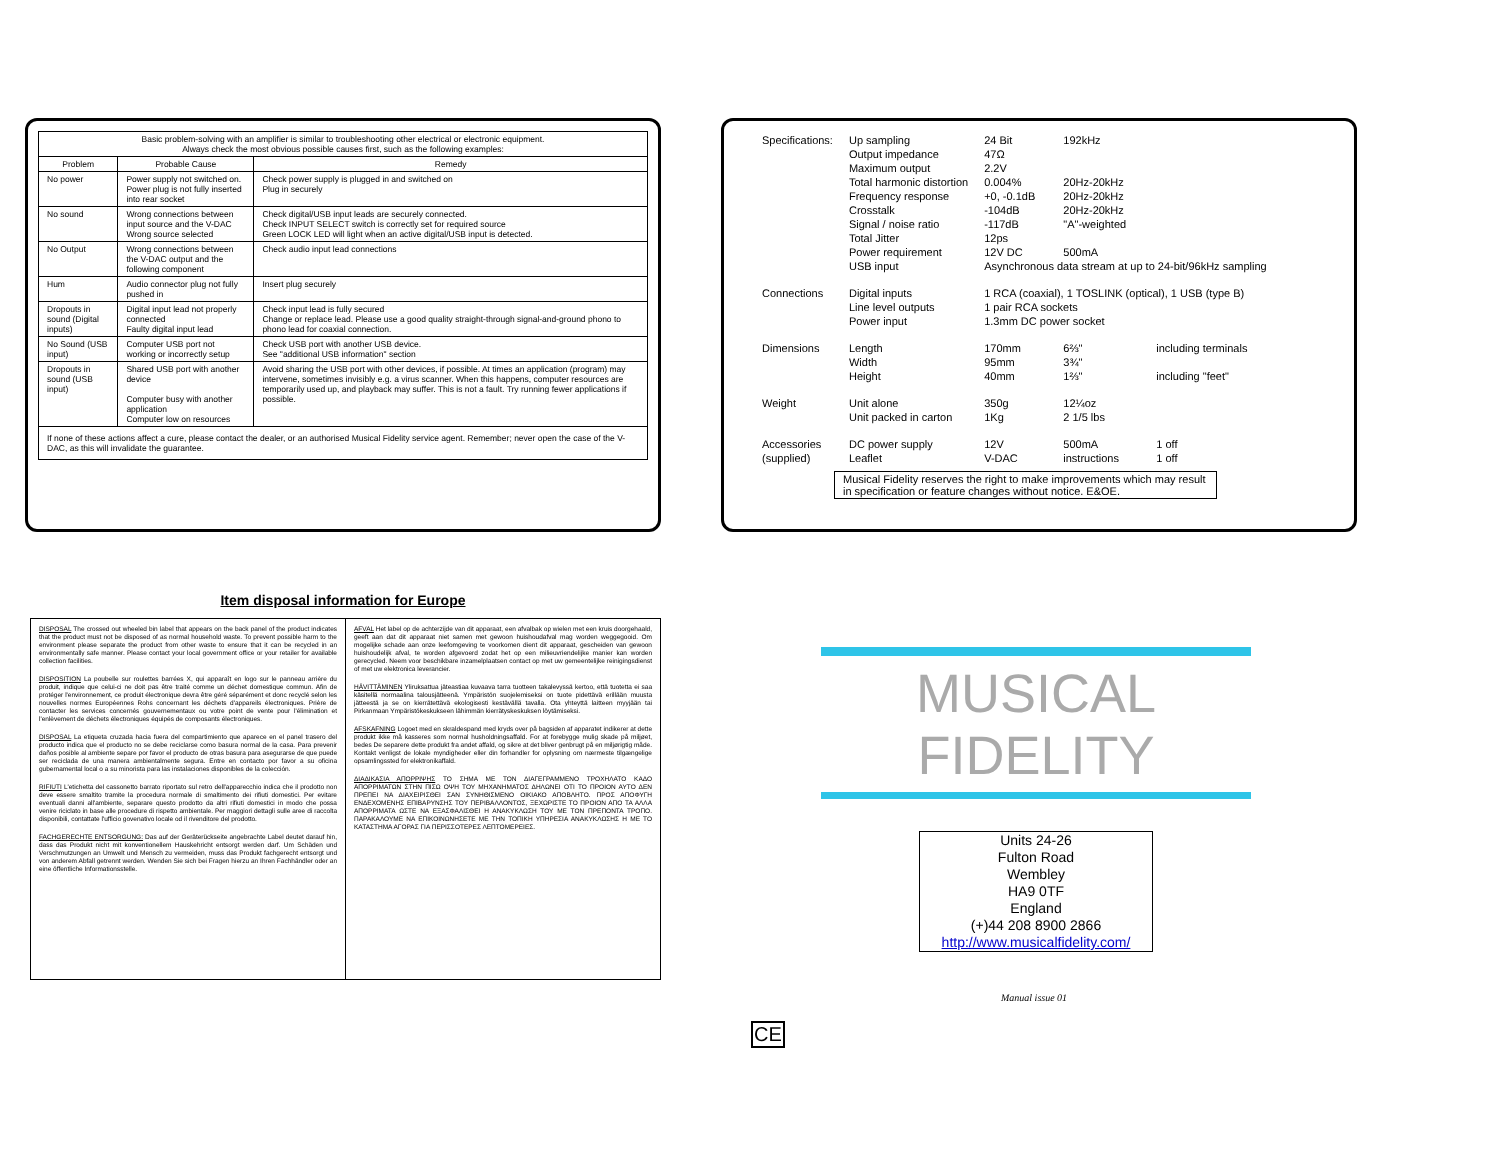| Basic problem-solving with an amplifier is similar to troubleshooting other electrical or electronic equipment. Always check the most obvious possible causes first, such as the following examples: | | |
| Problem | Probable Cause | Remedy |
| No power | Power supply not switched on. Power plug is not fully inserted into rear socket | Check power supply is plugged in and switched on Plug in securely |
| No sound | Wrong connections between input source and the V-DAC Wrong source selected | Check digital/USB input leads are securely connected. Check INPUT SELECT switch is correctly set for required source Green LOCK LED will light when an active digital/USB input is detected. |
| No Output | Wrong connections between the V-DAC output and the following component | Check audio input lead connections |
| Hum | Audio connector plug not fully pushed in | Insert plug securely |
| Dropouts in sound (Digital inputs) | Digital input lead not properly connected Faulty digital input lead | Check input lead is fully secured Change or replace lead. Please use a good quality straight-through signal-and-ground phono to phono lead for coaxial connection. |
| No Sound (USB input) | Computer USB port not working or incorrectly setup | Check USB port with another USB device. See "additional USB information" section |
| Dropouts in sound (USB input) | Shared USB port with another device Computer busy with another application Computer low on resources | Avoid sharing the USB port with other devices, if possible. At times an application (program) may intervene, sometimes invisibly e.g. a virus scanner. When this happens, computer resources are temporarily used up, and playback may suffer. This is not a fault. Try running fewer applications if possible. |
| If none of these actions affect a cure, please contact the dealer, or an authorised Musical Fidelity service agent. Remember; never open the case of the V-DAC, as this will invalidate the guarantee. | | |
Item disposal information for Europe
DISPOSAL The crossed out wheeled bin label that appears on the back panel of the product indicates that the product must not be disposed of as normal household waste. To prevent possible harm to the environment please separate the product from other waste to ensure that it can be recycled in an environmentally safe manner. Please contact your local government office or your retailer for available collection facilities.
DISPOSITION La poubelle sur roulettes barrées X, qui apparaît en logo sur le panneau arrière du produit, indique que celui-ci ne doit pas être traité comme un déchet domestique commun. Afin de protéger l'environnement, ce produit électronique devra être géré séparément et donc recyclé selon les nouvelles normes Européennes Rohs concernant les déchets d'appareils électroniques. Prière de contacter les services concernés gouvernementaux ou votre point de vente pour l'élimination et l'enlèvement de déchets électroniques équipés de composants électroniques.
DISPOSAL La etiqueta cruzada hacia fuera del compartimiento que aparece en el panel trasero del producto indica que el producto no se debe reciclarse como basura normal de la casa. Para prevenir daños posible al ambiente separe por favor el producto de otras basura para asegurarse de que puede ser reciclada de una manera ambientalmente segura. Entre en contacto por favor a su oficina gubernamental local o a su minorista para las instalaciones disponibles de la colección.
RIFIUTI L'etichetta del cassonetto barrato riportato sul retro dell'apparecchio indica che il prodotto non deve essere smaltito tramite la procedura normale di smaltimento dei rifiuti domestici. Per evitare eventuali danni all'ambiente, separare questo prodotto da altri rifiuti domestici in modo che possa venire riciclato in base alle procedure di rispetto ambientale. Per maggiori dettagli sulle aree di raccolta disponibili, contattate l'ufficio govenativo locale od il rivenditore del prodotto.
FACHGERECHTE ENTSORGUNG: Das auf der Geräterückseite angebrachte Label deutet darauf hin, dass das Produkt nicht mit konventionellem Hauskehricht entsorgt werden darf. Um Schäden und Verschmutzungen an Umwelt und Mensch zu vermeiden, muss das Produkt fachgerecht entsorgt und von anderem Abfall getrennt werden. Wenden Sie sich bei Fragen hierzu an Ihren Fachhändler oder an eine öffentliche Informationsstelle.
AFVAL Het label op de achterzijde van dit apparaat, een afvalbak op wielen met een kruis doorgehaald, geeft aan dat dit apparaat niet samen met gewoon huishoudafval mag worden weggegooid. Om mogelijke schade aan onze leefomgeving te voorkomen dient dit apparaat, gescheiden van gewoon huishoudelijk afval, te worden afgevoerd zodat het op een milieuvriendelijke manier kan worden gerecycled. Neem voor beschikbare inzamelplaatsen contact op met uw gemeentelijke reinigingsdienst of met uw elektronica leverancier.
HÄVITTÄMINEN Yliruksattua jäteastiaa kuvaava tarra tuotteen takalevyssä kertoo, että tuotetta ei saa käsitellä normaalina talousjätteenä. Ympäristön suojelemiseksi on tuote pidettävä erillään muusta jätteestä ja se on kierrätettävä ekologisesti kestävällä tavalla. Ota yhteyttä laitteen myyjään tai Pirkanmaan Ympäristökeskukseen lähimmän kierrätyskeskuksen löytämiseksi.
AFSKAFNING Logoet med en skraldespand med kryds over på bagsiden af apparatet indikerer at dette produkt ikke må kasseres som normal husholdningsaffald. For at forebygge mulig skade på miljøet, bedes De separere dette produkt fra andet affald, og sikre at det bliver genbrugt på en miljørigtig måde. Kontakt venligst de lokale myndigheder eller din forhandler for oplysning om nærmeste tilgængelige opsamlingssted for elektronikaffald.
ΔΙΑΔΙΚΑΣΙΑ ΑΠΟΡΡΙΨΗΣ ΤΟ ΣΗΜΑ ΜΕ ΤΟΝ ΔΙΑΓΕΓΡΑΜΜΕΝΟ ΤΡΟΧΗΛΑΤΟ ΚΑΔΟ ΑΠΟΡΡΙΜΑΤΩΝ ΣΤΗΝ ΠΙΣΩ ΟΨΗ ΤΟΥ ΜΗΧΑΝΗΜΑΤΟΣ ΔΗΛΩΝΕΙ ΟΤΙ ΤΟ ΠΡΟΙΟΝ ΑΥΤΟ ΔΕΝ ΠΡΕΠΕΙ ΝΑ ΔΙΑΧΕΙΡΙΣΘΕΙ ΣΑΝ ΣΥΝΗΘΙΣΜΕΝΟ ΟΙΚΙΑΚΟ ΑΠΟΒΛΗΤΟ. ΠΡΟΣ ΑΠΟΦΥΓΗ ΕΝΔΕΧΟΜΕΝΗΣ ΕΠΙΒΑΡΥΝΣΗΣ ΤΟΥ ΠΕΡΙΒΑΛΛΟΝΤΟΣ, ΞΕΧΩΡΙΣΤΕ ΤΟ ΠΡΟΙΟΝ ΑΠΟ ΤΑ ΑΛΛΑ ΑΠΟΡΡΙΜΑΤΑ ΩΣΤΕ ΝΑ ΕΞΑΣΦΑΛΙΣΘΕΙ Η ΑΝΑΚΥΚΛΩΣΗ ΤΟΥ ΜΕ ΤΟΝ ΠΡΕΠΟΝΤΑ ΤΡΟΠΟ. ΠΑΡΑΚΑΛΟΥΜΕ ΝΑ ΕΠΙΚΟΙΝΩΝΗΣΕΤΕ ΜΕ ΤΗΝ ΤΟΠΙΚΗ ΥΠΗΡΕΣΙΑ ΑΝΑΚΥΚΛΩΣΗΣ Η ΜΕ ΤΟ ΚΑΤΑΣΤΗΜΑ ΑΓΟΡΑΣ ΓΙΑ ΠΕΡΙΣΣΟΤΕΡΕΣ ΛΕΠΤΟΜΕΡΕΙΕΣ.
| Specifications: | Up sampling | 24 Bit | 192kHz | |
| | Output impedance | 47Ω | | |
| | Maximum output | 2.2V | | |
| | Total harmonic distortion | 0.004% | 20Hz-20kHz | |
| | Frequency response | +0, -0.1dB | 20Hz-20kHz | |
| | Crosstalk | -104dB | 20Hz-20kHz | |
| | Signal / noise ratio | -117dB | "A"-weighted | |
| | Total Jitter | 12ps | | |
| | Power requirement | 12V DC | 500mA | |
| | USB input | Asynchronous data stream at up to 24-bit/96kHz sampling | | |
| Connections | Digital inputs | 1 RCA (coaxial), 1 TOSLINK (optical), 1 USB (type B) | | |
| | Line level outputs | 1 pair RCA sockets | | |
| | Power input | 1.3mm DC power socket | | |
| Dimensions | Length | 170mm | 6⅔" | including terminals |
| | Width | 95mm | 3¾" | |
| | Height | 40mm | 1⅔" | including "feet" |
| Weight | Unit alone | 350g | 12¼oz | |
| | Unit packed in carton | 1Kg | 2 1/5 lbs | |
| Accessories | DC power supply | 12V | 500mA | 1 off |
| (supplied) | Leaflet | V-DAC | instructions | 1 off |
Musical Fidelity reserves the right to make improvements which may result in specification or feature changes without notice. E&OE.
MUSICAL FIDELITY
Units 24-26
Fulton Road
Wembley
HA9 0TF
England
(+)44 208 8900 2866
http://www.musicalfidelity.com/
Manual issue 01
CE